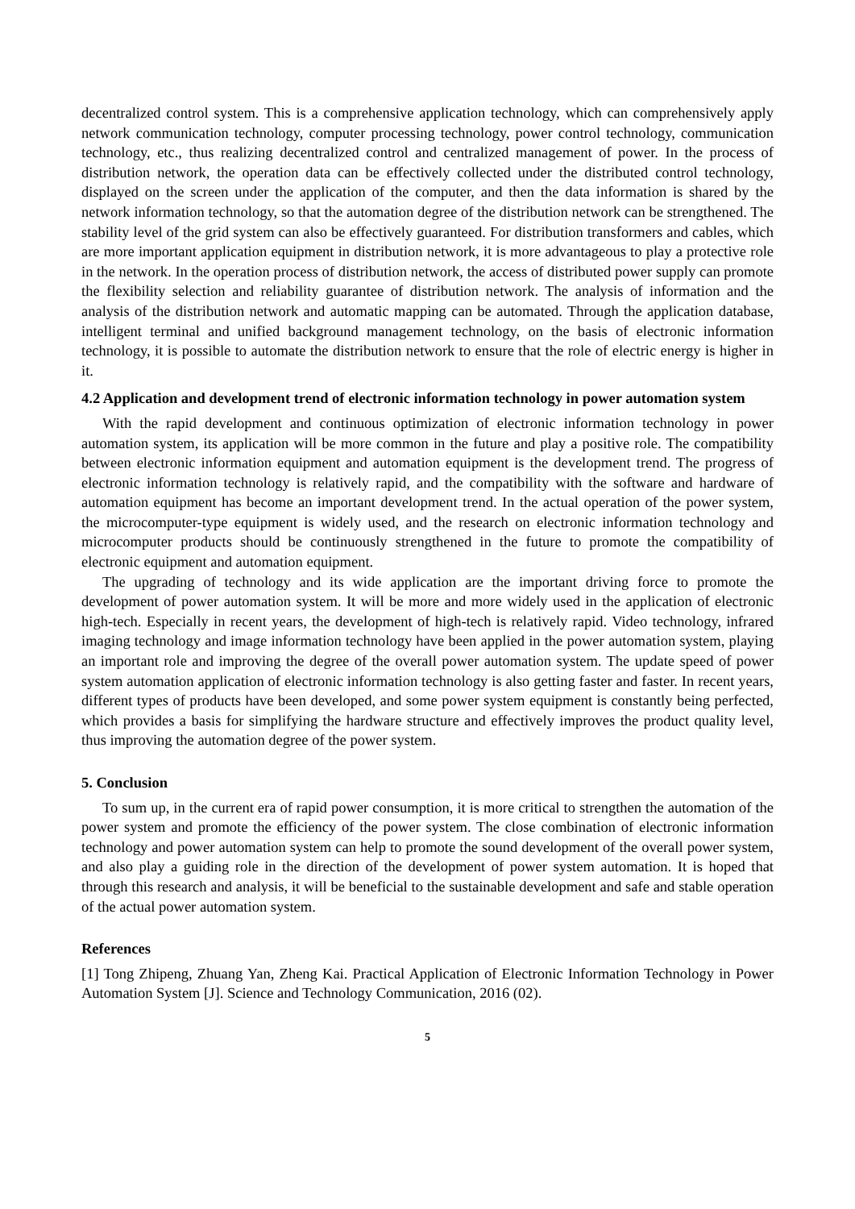decentralized control system. This is a comprehensive application technology, which can comprehensively apply network communication technology, computer processing technology, power control technology, communication technology, etc., thus realizing decentralized control and centralized management of power. In the process of distribution network, the operation data can be effectively collected under the distributed control technology, displayed on the screen under the application of the computer, and then the data information is shared by the network information technology, so that the automation degree of the distribution network can be strengthened. The stability level of the grid system can also be effectively guaranteed. For distribution transformers and cables, which are more important application equipment in distribution network, it is more advantageous to play a protective role in the network. In the operation process of distribution network, the access of distributed power supply can promote the flexibility selection and reliability guarantee of distribution network. The analysis of information and the analysis of the distribution network and automatic mapping can be automated. Through the application database, intelligent terminal and unified background management technology, on the basis of electronic information technology, it is possible to automate the distribution network to ensure that the role of electric energy is higher in it.
4.2 Application and development trend of electronic information technology in power automation system
With the rapid development and continuous optimization of electronic information technology in power automation system, its application will be more common in the future and play a positive role. The compatibility between electronic information equipment and automation equipment is the development trend. The progress of electronic information technology is relatively rapid, and the compatibility with the software and hardware of automation equipment has become an important development trend. In the actual operation of the power system, the microcomputer-type equipment is widely used, and the research on electronic information technology and microcomputer products should be continuously strengthened in the future to promote the compatibility of electronic equipment and automation equipment.
The upgrading of technology and its wide application are the important driving force to promote the development of power automation system. It will be more and more widely used in the application of electronic high-tech. Especially in recent years, the development of high-tech is relatively rapid. Video technology, infrared imaging technology and image information technology have been applied in the power automation system, playing an important role and improving the degree of the overall power automation system. The update speed of power system automation application of electronic information technology is also getting faster and faster. In recent years, different types of products have been developed, and some power system equipment is constantly being perfected, which provides a basis for simplifying the hardware structure and effectively improves the product quality level, thus improving the automation degree of the power system.
5. Conclusion
To sum up, in the current era of rapid power consumption, it is more critical to strengthen the automation of the power system and promote the efficiency of the power system. The close combination of electronic information technology and power automation system can help to promote the sound development of the overall power system, and also play a guiding role in the direction of the development of power system automation. It is hoped that through this research and analysis, it will be beneficial to the sustainable development and safe and stable operation of the actual power automation system.
References
[1] Tong Zhipeng, Zhuang Yan, Zheng Kai. Practical Application of Electronic Information Technology in Power Automation System [J]. Science and Technology Communication, 2016 (02).
5